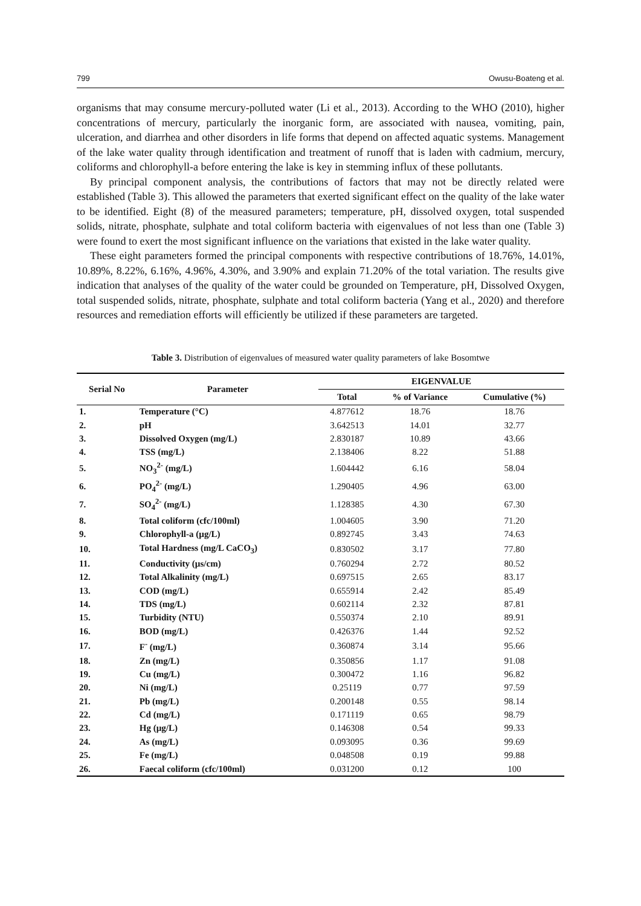799 Owusu-Boateng et al.
organisms that may consume mercury-polluted water (Li et al., 2013). According to the WHO (2010), higher concentrations of mercury, particularly the inorganic form, are associated with nausea, vomiting, pain, ulceration, and diarrhea and other disorders in life forms that depend on affected aquatic systems. Management of the lake water quality through identification and treatment of runoff that is laden with cadmium, mercury, coliforms and chlorophyll-a before entering the lake is key in stemming influx of these pollutants.
By principal component analysis, the contributions of factors that may not be directly related were established (Table 3). This allowed the parameters that exerted significant effect on the quality of the lake water to be identified. Eight (8) of the measured parameters; temperature, pH, dissolved oxygen, total suspended solids, nitrate, phosphate, sulphate and total coliform bacteria with eigenvalues of not less than one (Table 3) were found to exert the most significant influence on the variations that existed in the lake water quality.
These eight parameters formed the principal components with respective contributions of 18.76%, 14.01%, 10.89%, 8.22%, 6.16%, 4.96%, 4.30%, and 3.90% and explain 71.20% of the total variation. The results give indication that analyses of the quality of the water could be grounded on Temperature, pH, Dissolved Oxygen, total suspended solids, nitrate, phosphate, sulphate and total coliform bacteria (Yang et al., 2020) and therefore resources and remediation efforts will efficiently be utilized if these parameters are targeted.
Table 3. Distribution of eigenvalues of measured water quality parameters of lake Bosomtwe
| Serial No | Parameter | EIGENVALUE | | |
| --- | --- | --- | --- | --- |
| | | Total | % of Variance | Cumulative (%) |
| 1. | Temperature (°C) | 4.877612 | 18.76 | 18.76 |
| 2. | pH | 3.642513 | 14.01 | 32.77 |
| 3. | Dissolved Oxygen (mg/L) | 2.830187 | 10.89 | 43.66 |
| 4. | TSS (mg/L) | 2.138406 | 8.22 | 51.88 |
| 5. | NO<sub>3</sub><sup>2-</sup> (mg/L) | 1.604442 | 6.16 | 58.04 |
| 6. | PO<sub>4</sub><sup>2-</sup> (mg/L) | 1.290405 | 4.96 | 63.00 |
| 7. | SO<sub>4</sub><sup>2-</sup> (mg/L) | 1.128385 | 4.30 | 67.30 |
| 8. | Total coliform (cfc/100ml) | 1.004605 | 3.90 | 71.20 |
| 9. | Chlorophyll-a (µg/L) | 0.892745 | 3.43 | 74.63 |
| 10. | Total Hardness (mg/L CaCO<sub>3</sub>) | 0.830502 | 3.17 | 77.80 |
| 11. | Conductivity (µs/cm) | 0.760294 | 2.72 | 80.52 |
| 12. | Total Alkalinity (mg/L) | 0.697515 | 2.65 | 83.17 |
| 13. | COD (mg/L) | 0.655914 | 2.42 | 85.49 |
| 14. | TDS (mg/L) | 0.602114 | 2.32 | 87.81 |
| 15. | Turbidity (NTU) | 0.550374 | 2.10 | 89.91 |
| 16. | BOD (mg/L) | 0.426376 | 1.44 | 92.52 |
| 17. | F<sup>-</sup> (mg/L) | 0.360874 | 3.14 | 95.66 |
| 18. | Zn (mg/L) | 0.350856 | 1.17 | 91.08 |
| 19. | Cu (mg/L) | 0.300472 | 1.16 | 96.82 |
| 20. | Ni (mg/L) | 0.25119 | 0.77 | 97.59 |
| 21. | Pb (mg/L) | 0.200148 | 0.55 | 98.14 |
| 22. | Cd (mg/L) | 0.171119 | 0.65 | 98.79 |
| 23. | Hg (µg/L) | 0.146308 | 0.54 | 99.33 |
| 24. | As (mg/L) | 0.093095 | 0.36 | 99.69 |
| 25. | Fe (mg/L) | 0.048508 | 0.19 | 99.88 |
| 26. | Faecal coliform (cfc/100ml) | 0.031200 | 0.12 | 100 |